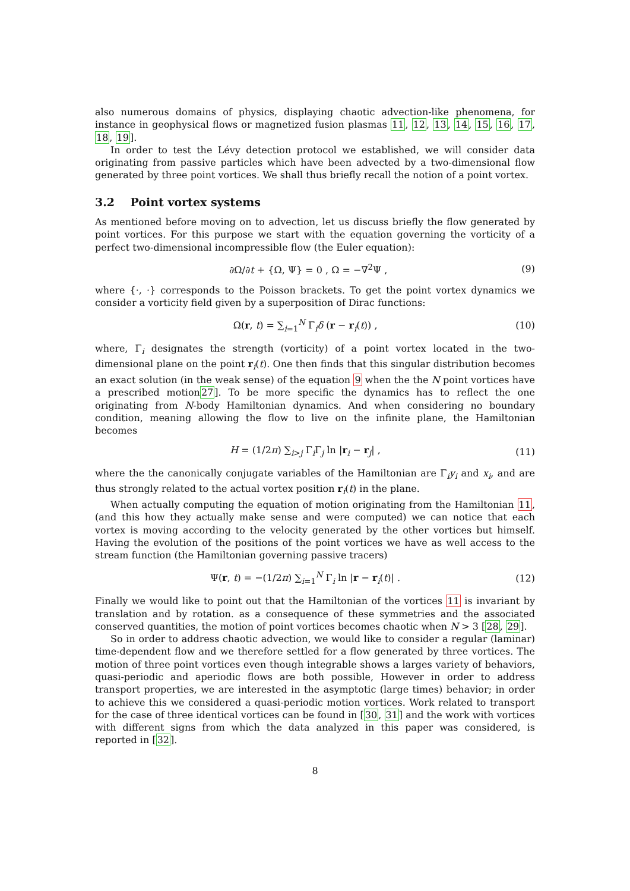also numerous domains of physics, displaying chaotic advection-like phenomena, for instance in geophysical flows or magnetized fusion plasmas 11, 12, 13, 14, 15, 16, 17, 18, 19].
In order to test the Lévy detection protocol we established, we will consider data originating from passive particles which have been advected by a two-dimensional flow generated by three point vortices. We shall thus briefly recall the notion of a point vortex.
3.2 Point vortex systems
As mentioned before moving on to advection, let us discuss briefly the flow generated by point vortices. For this purpose we start with the equation governing the vorticity of a perfect two-dimensional incompressible flow (the Euler equation):
∂Ω/∂t + {Ω, Ψ} = 0 , Ω = −∇<sup>2</sup>Ψ , (9)
where {·, ·} corresponds to the Poisson brackets. To get the point vortex dynamics we consider a vorticity field given by a superposition of Dirac functions:
Ω(r, t) = ∑<sub>i=1</sub><sup>N</sup> Γ<sub>i</sub>δ (r − r<sub>i</sub>(t)) , (10)
where, Γ<sub>i</sub> designates the strength (vorticity) of a point vortex located in the two-dimensional plane on the point r<sub>i</sub>(t). One then finds that this singular distribution becomes an exact solution (in the weak sense) of the equation 9 when the the N point vortices have a prescribed motion27]. To be more specific the dynamics has to reflect the one originating from N-body Hamiltonian dynamics. And when considering no boundary condition, meaning allowing the flow to live on the infinite plane, the Hamiltonian becomes
H = (1/2π) ∑<sub>i>j</sub> Γ<sub>i</sub>Γ<sub>j</sub> ln |r<sub>i</sub> − r<sub>j</sub>| , (11)
where the the canonically conjugate variables of the Hamiltonian are Γ<sub>i</sub>y<sub>i</sub> and x<sub>i</sub>, and are thus strongly related to the actual vortex position r<sub>i</sub>(t) in the plane.
When actually computing the equation of motion originating from the Hamiltonian 11, (and this how they actually make sense and were computed) we can notice that each vortex is moving according to the velocity generated by the other vortices but himself. Having the evolution of the positions of the point vortices we have as well access to the stream function (the Hamiltonian governing passive tracers)
Ψ(r, t) = −(1/2π) ∑<sub>i=1</sub><sup>N</sup> Γ<sub>i</sub> ln |r − r<sub>i</sub>(t)| . (12)
Finally we would like to point out that the Hamiltonian of the vortices 11 is invariant by translation and by rotation. as a consequence of these symmetries and the associated conserved quantities, the motion of point vortices becomes chaotic when N > 3 [28, 29].
So in order to address chaotic advection, we would like to consider a regular (laminar) time-dependent flow and we therefore settled for a flow generated by three vortices. The motion of three point vortices even though integrable shows a larges variety of behaviors, quasi-periodic and aperiodic flows are both possible, However in order to address transport properties, we are interested in the asymptotic (large times) behavior; in order to achieve this we considered a quasi-periodic motion vortices. Work related to transport for the case of three identical vortices can be found in [30, 31] and the work with vortices with different signs from which the data analyzed in this paper was considered, is reported in [32].
8